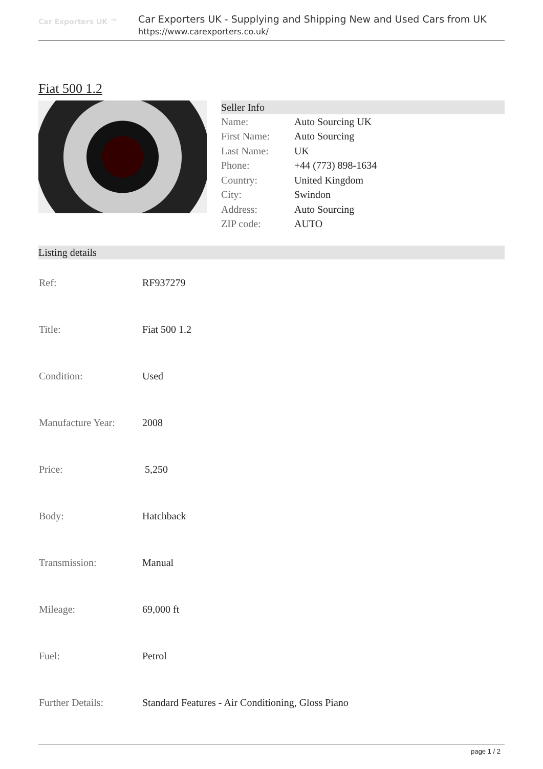Car Exporters UK ™
Car Exporters UK - Supplying and Shipping New and Used Cars from UK
https://www.carexporters.co.uk/
Fiat 500 1.2
Seller Info
| Name: | Auto Sourcing UK |
| First Name: | Auto Sourcing |
| Last Name: | UK |
| Phone: | +44 (773) 898-1634 |
| Country: | United Kingdom |
| City: | Swindon |
| Address: | Auto Sourcing |
| ZIP code: | AUTO |
Listing details
| Ref: | RF937279 |
| Title: | Fiat 500 1.2 |
| Condition: | Used |
| Manufacture Year: | 2008 |
| Price: | 5,250 |
| Body: | Hatchback |
| Transmission: | Manual |
| Mileage: | 69,000 ft |
| Fuel: | Petrol |
| Further Details: | Standard Features - Air Conditioning, Gloss Piano |
page 1 / 2